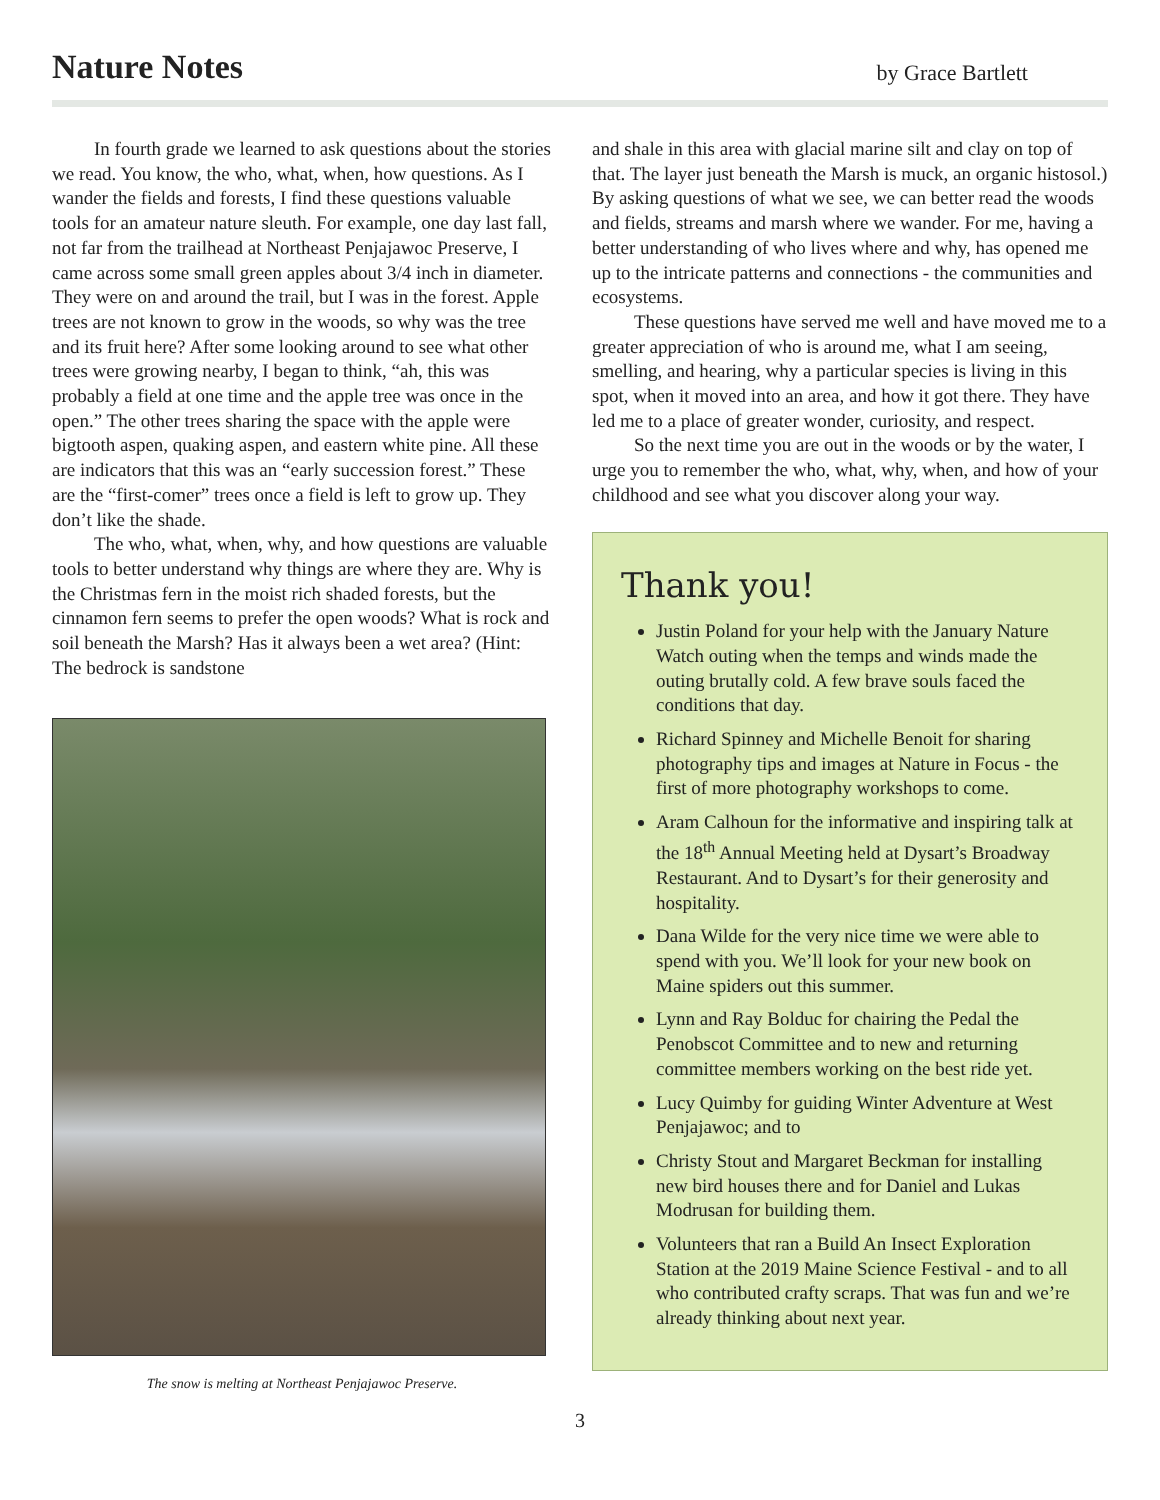Nature Notes
by Grace Bartlett
In fourth grade we learned to ask questions about the stories we read. You know, the who, what, when, how questions. As I wander the fields and forests, I find these questions valuable tools for an amateur nature sleuth. For example, one day last fall, not far from the trailhead at Northeast Penjajawoc Preserve, I came across some small green apples about 3/4 inch in diameter. They were on and around the trail, but I was in the forest. Apple trees are not known to grow in the woods, so why was the tree and its fruit here? After some looking around to see what other trees were growing nearby, I began to think, “ah, this was probably a field at one time and the apple tree was once in the open.” The other trees sharing the space with the apple were bigtooth aspen, quaking aspen, and eastern white pine. All these are indicators that this was an “early succession forest.” These are the “first-comer” trees once a field is left to grow up. They don’t like the shade.
The who, what, when, why, and how questions are valuable tools to better understand why things are where they are. Why is the Christmas fern in the moist rich shaded forests, but the cinnamon fern seems to prefer the open woods? What is rock and soil beneath the Marsh? Has it always been a wet area? (Hint: The bedrock is sandstone
The snow is melting at Northeast Penjajawoc Preserve.
and shale in this area with glacial marine silt and clay on top of that. The layer just beneath the Marsh is muck, an organic histosol.) By asking questions of what we see, we can better read the woods and fields, streams and marsh where we wander. For me, having a better understanding of who lives where and why, has opened me up to the intricate patterns and connections - the communities and ecosystems.
These questions have served me well and have moved me to a greater appreciation of who is around me, what I am seeing, smelling, and hearing, why a particular species is living in this spot, when it moved into an area, and how it got there. They have led me to a place of greater wonder, curiosity, and respect.
So the next time you are out in the woods or by the water, I urge you to remember the who, what, why, when, and how of your childhood and see what you discover along your way.
Thank you!
Justin Poland for your help with the January Nature Watch outing when the temps and winds made the outing brutally cold. A few brave souls faced the conditions that day.
Richard Spinney and Michelle Benoit for sharing photography tips and images at Nature in Focus - the first of more photography workshops to come.
Aram Calhoun for the informative and inspiring talk at the 18<sup>th</sup> Annual Meeting held at Dysart’s Broadway Restaurant. And to Dysart’s for their generosity and hospitality.
Dana Wilde for the very nice time we were able to spend with you. We’ll look for your new book on Maine spiders out this summer.
Lynn and Ray Bolduc for chairing the Pedal the Penobscot Committee and to new and returning committee members working on the best ride yet.
Lucy Quimby for guiding Winter Adventure at West Penjajawoc; and to
Christy Stout and Margaret Beckman for installing new bird houses there and for Daniel and Lukas Modrusan for building them.
Volunteers that ran a Build An Insect Exploration Station at the 2019 Maine Science Festival - and to all who contributed crafty scraps. That was fun and we’re already thinking about next year.
3